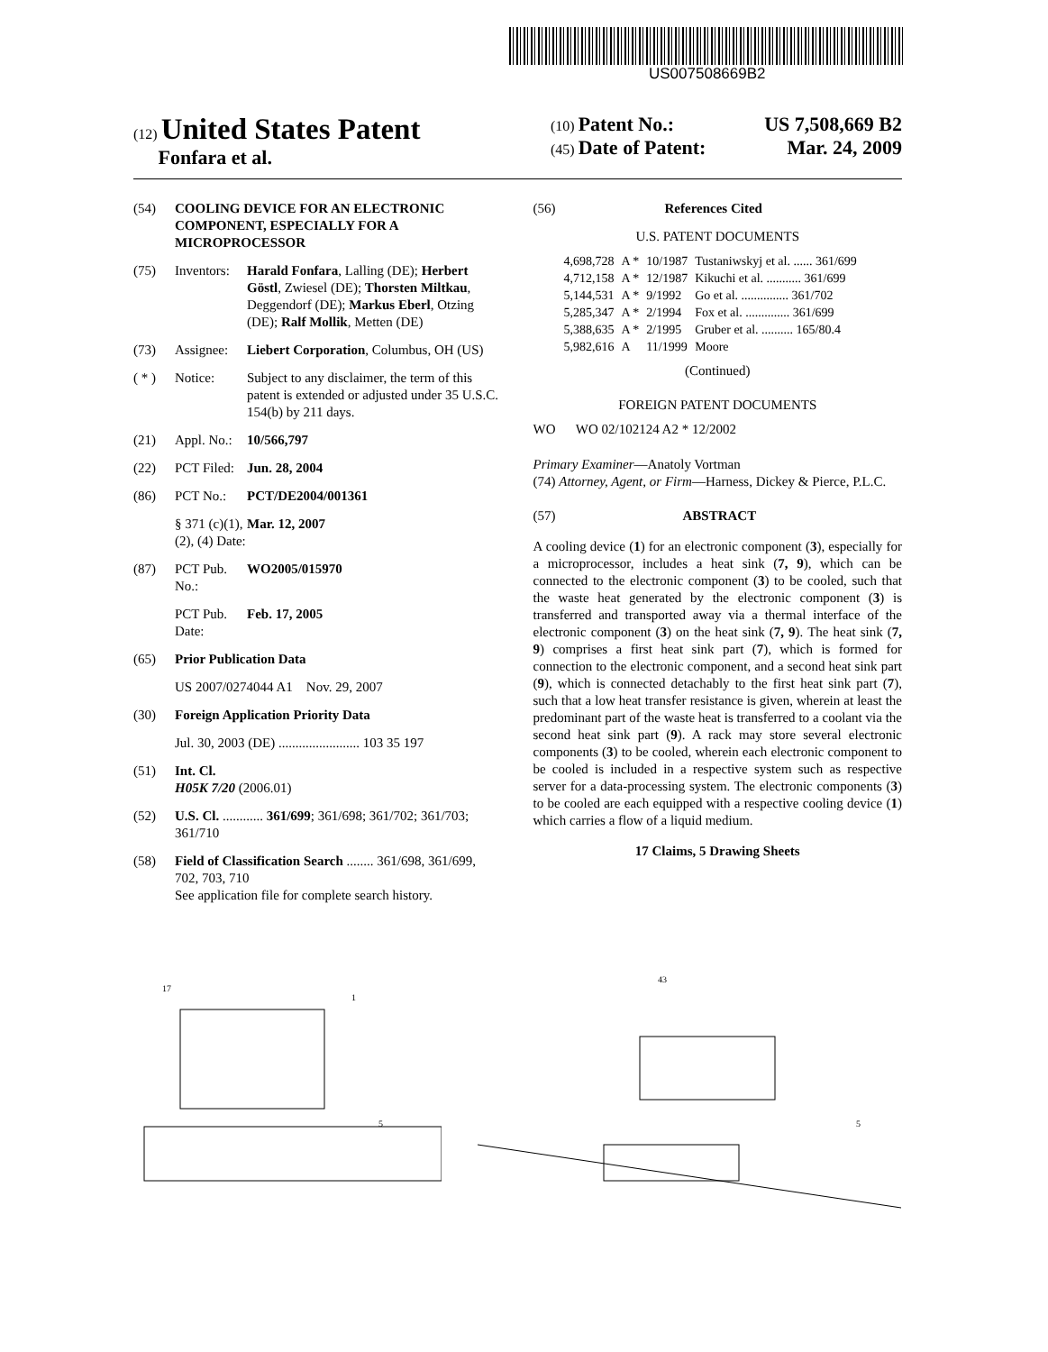US007508669B2
(12) United States Patent
Fonfara et al.
(10) Patent No.: US 7,508,669 B2
(45) Date of Patent: Mar. 24, 2009
(54) COOLING DEVICE FOR AN ELECTRONIC COMPONENT, ESPECIALLY FOR A MICROPROCESSOR
(75) Inventors: Harald Fonfara, Lalling (DE); Herbert Göstl, Zwiesel (DE); Thorsten Miltkau, Deggendorf (DE); Markus Eberl, Otzing (DE); Ralf Mollik, Metten (DE)
(73) Assignee: Liebert Corporation, Columbus, OH (US)
( * ) Notice: Subject to any disclaimer, the term of this patent is extended or adjusted under 35 U.S.C. 154(b) by 211 days.
(21) Appl. No.: 10/566,797
(22) PCT Filed: Jun. 28, 2004
(86) PCT No.: PCT/DE2004/001361
§ 371 (c)(1), (2), (4) Date: Mar. 12, 2007
(87) PCT Pub. No.: WO2005/015970
PCT Pub. Date: Feb. 17, 2005
(65) Prior Publication Data
US 2007/0274044 A1 Nov. 29, 2007
(30) Foreign Application Priority Data
Jul. 30, 2003 (DE) ........................ 103 35 197
(51) Int. Cl.
H05K 7/20 (2006.01)
(52) U.S. Cl. ............ 361/699; 361/698; 361/702; 361/703; 361/710
(58) Field of Classification Search ........ 361/698, 361/699, 702, 703, 710
See application file for complete search history.
(56) References Cited
U.S. PATENT DOCUMENTS
| 4,698,728 | A * | 10/1987 | Tustaniwskyj et al. ...... 361/699 |
| 4,712,158 | A * | 12/1987 | Kikuchi et al. ........... 361/699 |
| 5,144,531 | A * | 9/1992 | Go et al. ............... 361/702 |
| 5,285,347 | A * | 2/1994 | Fox et al. .............. 361/699 |
| 5,388,635 | A * | 2/1995 | Gruber et al. .......... 165/80.4 |
| 5,982,616 | A | 11/1999 | Moore |
(Continued)
FOREIGN PATENT DOCUMENTS
WO WO 02/102124 A2 * 12/2002
Primary Examiner—Anatoly Vortman
(74) Attorney, Agent, or Firm—Harness, Dickey & Pierce, P.L.C.
(57) ABSTRACT
A cooling device (1) for an electronic component (3), especially for a microprocessor, includes a heat sink (7, 9), which can be connected to the electronic component (3) to be cooled, such that the waste heat generated by the electronic component (3) is transferred and transported away via a thermal interface of the electronic component (3) on the heat sink (7, 9). The heat sink (7, 9) comprises a first heat sink part (7), which is formed for connection to the electronic component, and a second heat sink part (9), which is connected detachably to the first heat sink part (7), such that a low heat transfer resistance is given, wherein at least the predominant part of the waste heat is transferred to a coolant via the second heat sink part (9). A rack may store several electronic components (3) to be cooled, wherein each electronic component to be cooled is included in a respective system such as respective server for a data-processing system. The electronic components (3) to be cooled are each equipped with a respective cooling device (1) which carries a flow of a liquid medium.
17 Claims, 5 Drawing Sheets
17
1
5
43
5